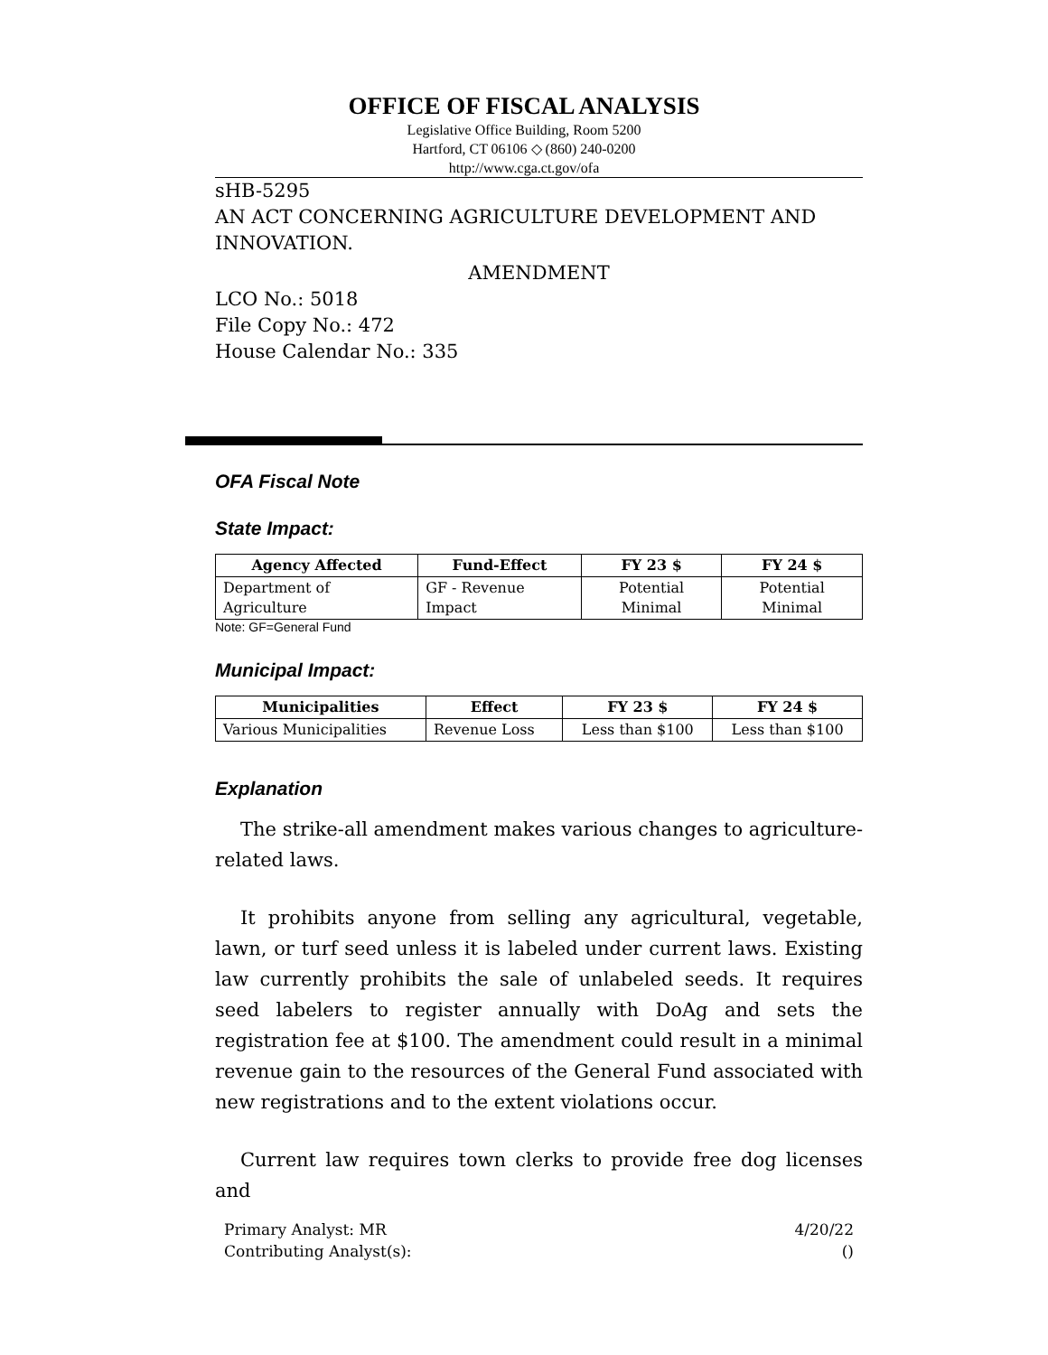OFFICE OF FISCAL ANALYSIS
Legislative Office Building, Room 5200
Hartford, CT 06106 ◇ (860) 240-0200
http://www.cga.ct.gov/ofa
sHB-5295
AN ACT CONCERNING AGRICULTURE DEVELOPMENT AND INNOVATION.
AMENDMENT
LCO No.: 5018
File Copy No.: 472
House Calendar No.: 335
OFA Fiscal Note
State Impact:
| Agency Affected | Fund-Effect | FY 23 $ | FY 24 $ |
| --- | --- | --- | --- |
| Department of Agriculture | GF - Revenue Impact | Potential Minimal | Potential Minimal |
Note: GF=General Fund
Municipal Impact:
| Municipalities | Effect | FY 23 $ | FY 24 $ |
| --- | --- | --- | --- |
| Various Municipalities | Revenue Loss | Less than $100 | Less than $100 |
Explanation
The strike-all amendment makes various changes to agriculture-related laws.
It prohibits anyone from selling any agricultural, vegetable, lawn, or turf seed unless it is labeled under current laws. Existing law currently prohibits the sale of unlabeled seeds. It requires seed labelers to register annually with DoAg and sets the registration fee at $100. The amendment could result in a minimal revenue gain to the resources of the General Fund associated with new registrations and to the extent violations occur.
Current law requires town clerks to provide free dog licenses and
Primary Analyst: MR
Contributing Analyst(s):
4/20/22
()